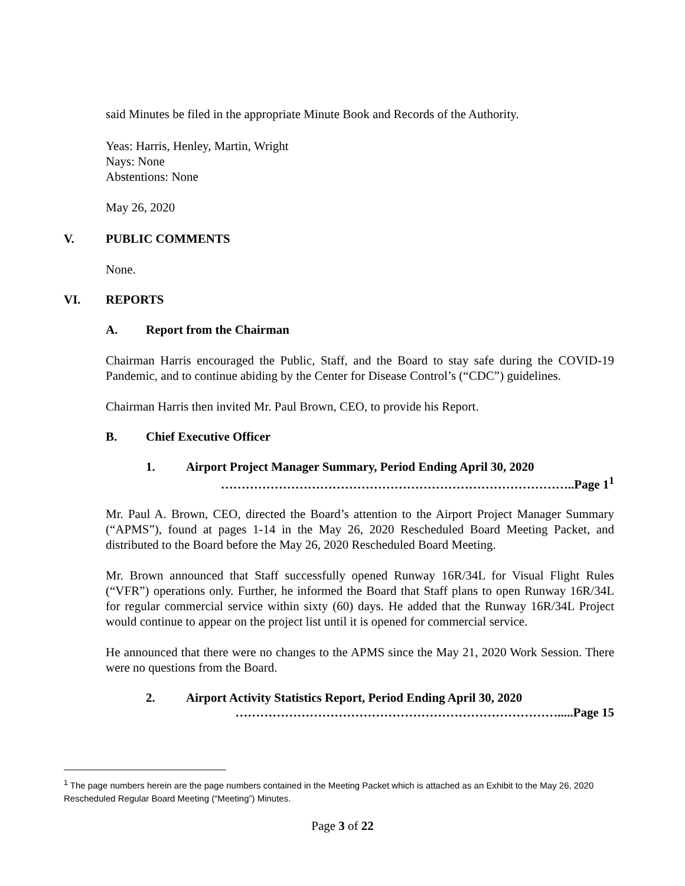said Minutes be filed in the appropriate Minute Book and Records of the Authority.
Yeas: Harris, Henley, Martin, Wright
Nays: None
Abstentions: None
May 26, 2020
V. PUBLIC COMMENTS
None.
VI. REPORTS
A. Report from the Chairman
Chairman Harris encouraged the Public, Staff, and the Board to stay safe during the COVID-19 Pandemic, and to continue abiding by the Center for Disease Control’s (“CDC”) guidelines.
Chairman Harris then invited Mr. Paul Brown, CEO, to provide his Report.
B. Chief Executive Officer
1. Airport Project Manager Summary, Period Ending April 30, 2020
…………………………………………………………………………..Page 1<sup>1</sup>
Mr. Paul A. Brown, CEO, directed the Board’s attention to the Airport Project Manager Summary (“APMS”), found at pages 1-14 in the May 26, 2020 Rescheduled Board Meeting Packet, and distributed to the Board before the May 26, 2020 Rescheduled Board Meeting.
Mr. Brown announced that Staff successfully opened Runway 16R/34L for Visual Flight Rules (“VFR”) operations only. Further, he informed the Board that Staff plans to open Runway 16R/34L for regular commercial service within sixty (60) days. He added that the Runway 16R/34L Project would continue to appear on the project list until it is opened for commercial service.
He announced that there were no changes to the APMS since the May 21, 2020 Work Session. There were no questions from the Board.
2. Airport Activity Statistics Report, Period Ending April 30, 2020
…………………………………………………………………….....Page 15
<sup>1</sup> The page numbers herein are the page numbers contained in the Meeting Packet which is attached as an Exhibit to the May 26, 2020 Rescheduled Regular Board Meeting (“Meeting”) Minutes.
Page 3 of 22